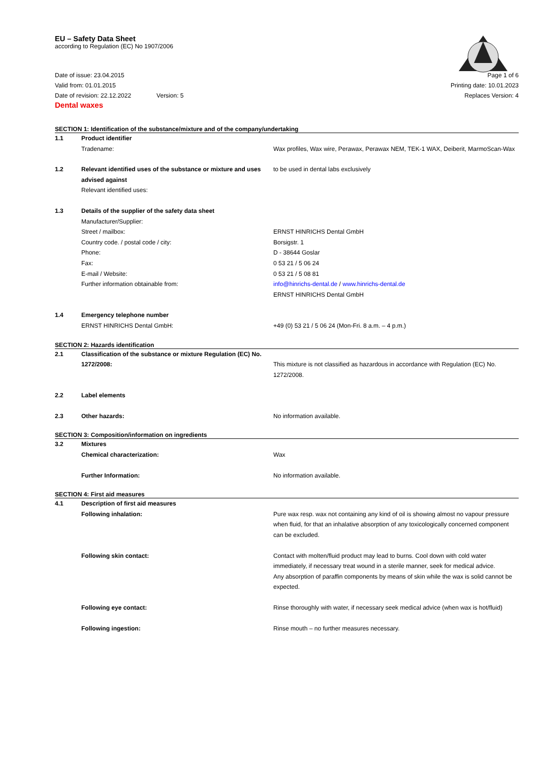EU – Safety Data Sheet
according to Regulation (EC) No 1907/2006
Date of issue: 23.04.2015
Valid from: 01.01.2015
Date of revision: 22.12.2022 Version: 5
Page 1 of 6
Printing date: 10.01.2023
Replaces Version: 4
Dental waxes
SECTION 1: Identification of the substance/mixture and of the company/undertaking
| 1.1 | Product identifier Tradename: | Wax profiles, Wax wire, Perawax, Perawax NEM, TEK-1 WAX, Deiberit, MarmoScan-Wax |
| 1.2 | Relevant identified uses of the substance or mixture and uses advised against Relevant identified uses: | to be used in dental labs exclusively |
| 1.3 | Details of the supplier of the safety data sheet Manufacturer/Supplier: Street / mailbox: Country code. / postal code / city: Phone: Fax: E-mail / Website: Further information obtainable from: | ERNST HINRICHS Dental GmbH Borsigstr. 1 D - 38644 Goslar 0 53 21 / 5 06 24 0 53 21 / 5 08 81 info@hinrichs-dental.de / www.hinrichs-dental.de ERNST HINRICHS Dental GmbH |
| 1.4 | Emergency telephone number ERNST HINRICHS Dental GmbH: | +49 (0) 53 21 / 5 06 24 (Mon-Fri. 8 a.m. – 4 p.m.) |
SECTION 2: Hazards identification
| 2.1 | Classification of the substance or mixture Regulation (EC) No. 1272/2008: | This mixture is not classified as hazardous in accordance with Regulation (EC) No. 1272/2008. |
| 2.2 | Label elements | |
| 2.3 | Other hazards: | No information available. |
SECTION 3: Composition/information on ingredients
| 3.2 | Mixtures Chemical characterization: | Wax |
| | Further Information: | No information available. |
SECTION 4: First aid measures
| 4.1 | Description of first aid measures Following inhalation: | Pure wax resp. wax not containing any kind of oil is showing almost no vapour pressure when fluid, for that an inhalative absorption of any toxicologically concerned component can be excluded. |
| | Following skin contact: | Contact with molten/fluid product may lead to burns. Cool down with cold water immediately, if necessary treat wound in a sterile manner, seek for medical advice. Any absorption of paraffin components by means of skin while the wax is solid cannot be expected. |
| | Following eye contact: | Rinse thoroughly with water, if necessary seek medical advice (when wax is hot/fluid) |
| | Following ingestion: | Rinse mouth – no further measures necessary. |